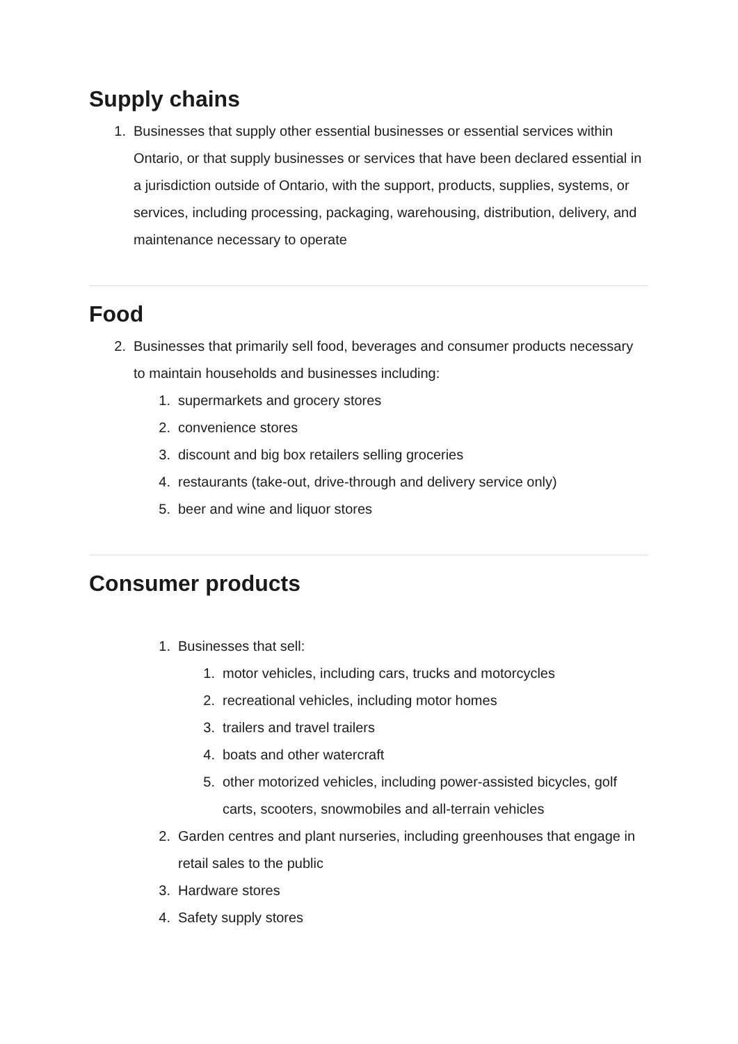Supply chains
1. Businesses that supply other essential businesses or essential services within Ontario, or that supply businesses or services that have been declared essential in a jurisdiction outside of Ontario, with the support, products, supplies, systems, or services, including processing, packaging, warehousing, distribution, delivery, and maintenance necessary to operate
Food
2. Businesses that primarily sell food, beverages and consumer products necessary to maintain households and businesses including:
1. supermarkets and grocery stores
2. convenience stores
3. discount and big box retailers selling groceries
4. restaurants (take-out, drive-through and delivery service only)
5. beer and wine and liquor stores
Consumer products
1. Businesses that sell:
1. motor vehicles, including cars, trucks and motorcycles
2. recreational vehicles, including motor homes
3. trailers and travel trailers
4. boats and other watercraft
5. other motorized vehicles, including power-assisted bicycles, golf carts, scooters, snowmobiles and all-terrain vehicles
2. Garden centres and plant nurseries, including greenhouses that engage in retail sales to the public
3. Hardware stores
4. Safety supply stores